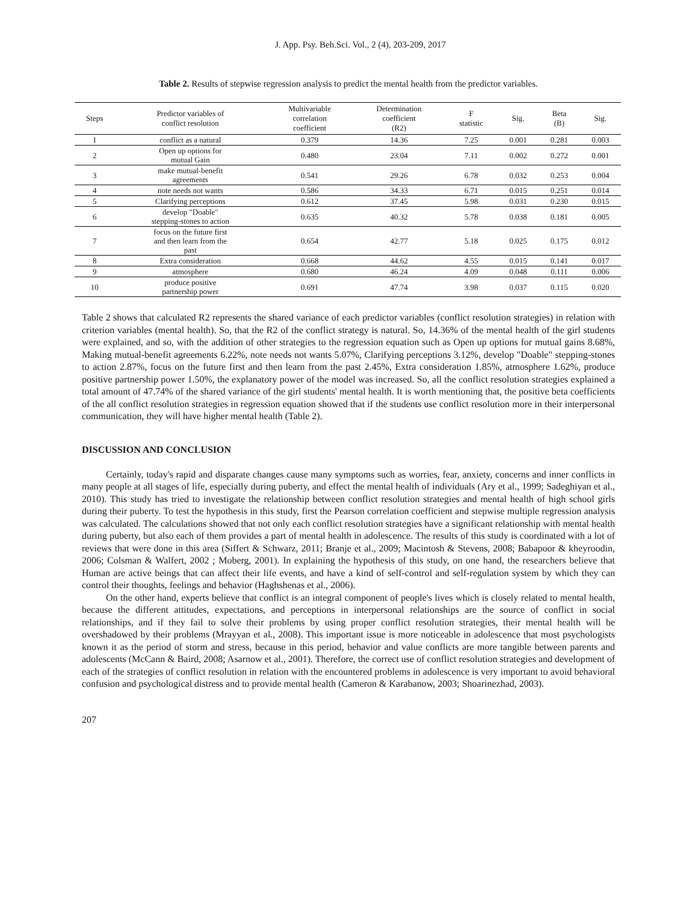J. App. Psy. Beh.Sci. Vol., 2 (4), 203-209, 2017
Table 2. Results of stepwise regression analysis to predict the mental health from the predictor variables.
| Steps | Predictor variables of conflict resolution | Multivariable correlation coefficient | Determination coefficient (R2) | F statistic | Sig. | Beta (B) | Sig. |
| --- | --- | --- | --- | --- | --- | --- | --- |
| 1 | conflict as a natural | 0.379 | 14.36 | 7.25 | 0.001 | 0.281 | 0.003 |
| 2 | Open up options for mutual Gain | 0.480 | 23.04 | 7.11 | 0.002 | 0.272 | 0.001 |
| 3 | make mutual-benefit agreements | 0.541 | 29.26 | 6.78 | 0.032 | 0.253 | 0.004 |
| 4 | note needs not wants | 0.586 | 34.33 | 6.71 | 0.015 | 0.251 | 0.014 |
| 5 | Clarifying perceptions | 0.612 | 37.45 | 5.98 | 0.031 | 0.230 | 0.015 |
| 6 | develop "Doable" stepping-stones to action | 0.635 | 40.32 | 5.78 | 0.038 | 0.181 | 0.005 |
| 7 | focus on the future first and then learn from the past | 0.654 | 42.77 | 5.18 | 0.025 | 0.175 | 0.012 |
| 8 | Extra consideration | 0.668 | 44.62 | 4.55 | 0.015 | 0.141 | 0.017 |
| 9 | atmosphere | 0.680 | 46.24 | 4.09 | 0.048 | 0.111 | 0.006 |
| 10 | produce positive partnership power | 0.691 | 47.74 | 3.98 | 0.037 | 0.115 | 0.020 |
Table 2 shows that calculated R2 represents the shared variance of each predictor variables (conflict resolution strategies) in relation with criterion variables (mental health). So, that the R2 of the conflict strategy is natural. So, 14.36% of the mental health of the girl students were explained, and so, with the addition of other strategies to the regression equation such as Open up options for mutual gains 8.68%, Making mutual-benefit agreements 6.22%, note needs not wants 5.07%, Clarifying perceptions 3.12%, develop "Doable" stepping-stones to action 2.87%, focus on the future first and then learn from the past 2.45%, Extra consideration 1.85%, atmosphere 1.62%, produce positive partnership power 1.50%, the explanatory power of the model was increased. So, all the conflict resolution strategies explained a total amount of 47.74% of the shared variance of the girl students' mental health. It is worth mentioning that, the positive beta coefficients of the all conflict resolution strategies in regression equation showed that if the students use conflict resolution more in their interpersonal communication, they will have higher mental health (Table 2).
DISCUSSION AND CONCLUSION
Certainly, today's rapid and disparate changes cause many symptoms such as worries, fear, anxiety, concerns and inner conflicts in many people at all stages of life, especially during puberty, and effect the mental health of individuals (Ary et al., 1999; Sadeghiyan et al., 2010). This study has tried to investigate the relationship between conflict resolution strategies and mental health of high school girls during their puberty. To test the hypothesis in this study, first the Pearson correlation coefficient and stepwise multiple regression analysis was calculated. The calculations showed that not only each conflict resolution strategies have a significant relationship with mental health during puberty, but also each of them provides a part of mental health in adolescence. The results of this study is coordinated with a lot of reviews that were done in this area (Siffert & Schwarz, 2011; Branje et al., 2009; Macintosh & Stevens, 2008; Babapoor & kheyroodin, 2006; Colsman & Walfert, 2002 ; Moberg, 2001). In explaining the hypothesis of this study, on one hand, the researchers believe that Human are active beings that can affect their life events, and have a kind of self-control and self-regulation system by which they can control their thoughts, feelings and behavior (Haghshenas et al., 2006).
On the other hand, experts believe that conflict is an integral component of people's lives which is closely related to mental health, because the different attitudes, expectations, and perceptions in interpersonal relationships are the source of conflict in social relationships, and if they fail to solve their problems by using proper conflict resolution strategies, their mental health will be overshadowed by their problems (Mrayyan et al., 2008). This important issue is more noticeable in adolescence that most psychologists known it as the period of storm and stress, because in this period, behavior and value conflicts are more tangible between parents and adolescents (McCann & Baird, 2008; Asarnow et al., 2001). Therefore, the correct use of conflict resolution strategies and development of each of the strategies of conflict resolution in relation with the encountered problems in adolescence is very important to avoid behavioral confusion and psychological distress and to provide mental health (Cameron & Karabanow, 2003; Shoarinezhad, 2003).
207